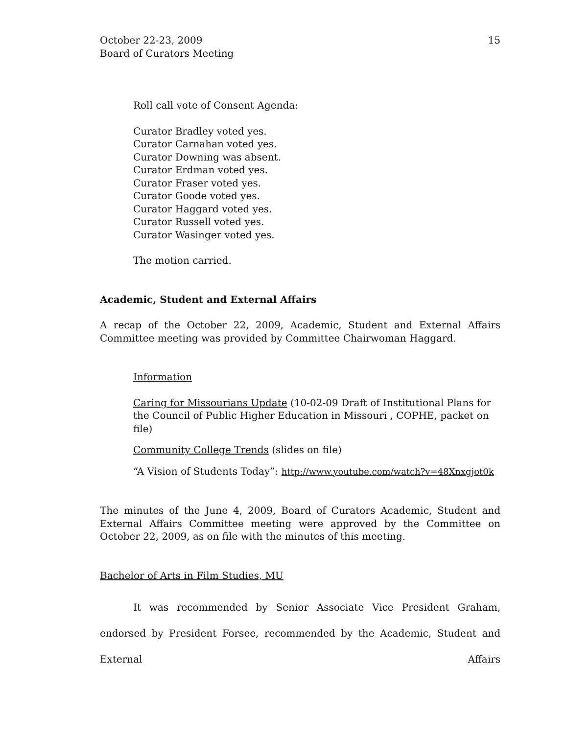October 22-23, 2009
Board of Curators Meeting
15
Roll call vote of Consent Agenda:
Curator Bradley voted yes.
Curator Carnahan voted yes.
Curator Downing was absent.
Curator Erdman voted yes.
Curator Fraser voted yes.
Curator Goode voted yes.
Curator Haggard voted yes.
Curator Russell voted yes.
Curator Wasinger voted yes.
The motion carried.
Academic, Student and External Affairs
A recap of the October 22, 2009, Academic, Student and External Affairs Committee meeting was provided by Committee Chairwoman Haggard.
Information
Caring for Missourians Update (10-02-09 Draft of Institutional Plans for the Council of Public Higher Education in Missouri , COPHE, packet on file)
Community College Trends (slides on file)
“A Vision of Students Today”: http://www.youtube.com/watch?v=48Xnxgjot0k
The minutes of the June 4, 2009, Board of Curators Academic, Student and External Affairs Committee meeting were approved by the Committee on October 22, 2009, as on file with the minutes of this meeting.
Bachelor of Arts in Film Studies, MU
It was recommended by Senior Associate Vice President Graham, endorsed by President Forsee, recommended by the Academic, Student and External Affairs